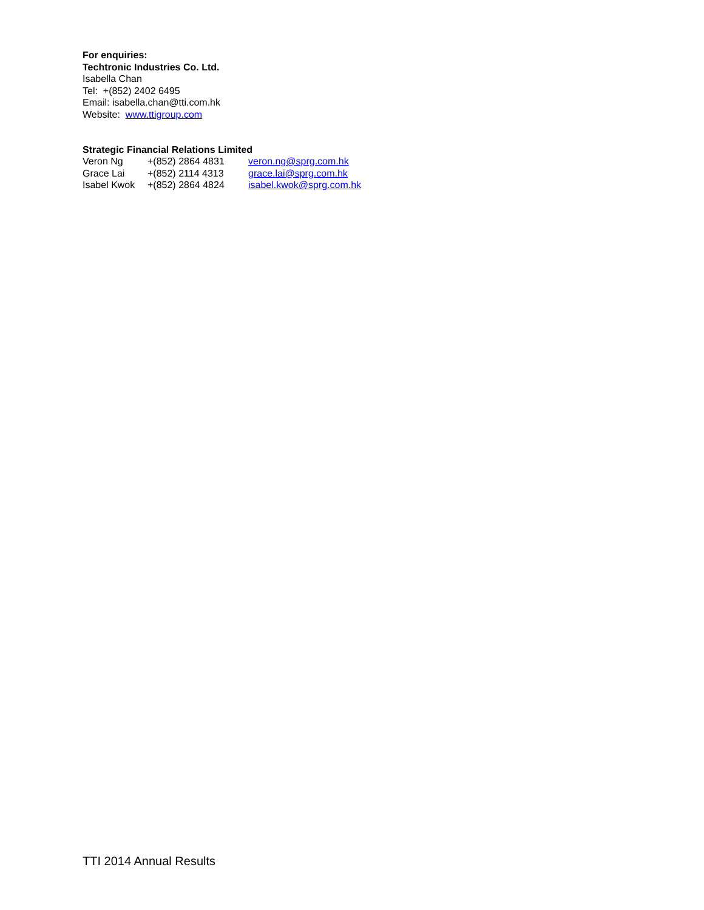For enquiries:
Techtronic Industries Co. Ltd.
Isabella Chan
Tel: +(852) 2402 6495
Email: isabella.chan@tti.com.hk
Website: www.ttigroup.com
Strategic Financial Relations Limited
| Veron Ng | +(852) 2864 4831 | veron.ng@sprg.com.hk |
| Grace Lai | +(852) 2114 4313 | grace.lai@sprg.com.hk |
| Isabel Kwok | +(852) 2864 4824 | isabel.kwok@sprg.com.hk |
TTI 2014 Annual Results